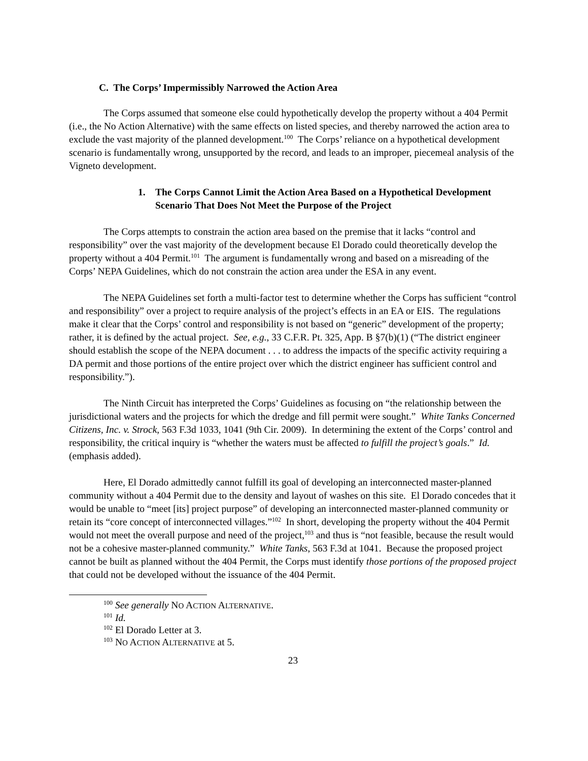C. The Corps’ Impermissibly Narrowed the Action Area
The Corps assumed that someone else could hypothetically develop the property without a 404 Permit (i.e., the No Action Alternative) with the same effects on listed species, and thereby narrowed the action area to exclude the vast majority of the planned development.<sup>100</sup> The Corps’ reliance on a hypothetical development scenario is fundamentally wrong, unsupported by the record, and leads to an improper, piecemeal analysis of the Vigneto development.
1. The Corps Cannot Limit the Action Area Based on a Hypothetical Development Scenario That Does Not Meet the Purpose of the Project
The Corps attempts to constrain the action area based on the premise that it lacks “control and responsibility” over the vast majority of the development because El Dorado could theoretically develop the property without a 404 Permit.<sup>101</sup> The argument is fundamentally wrong and based on a misreading of the Corps’ NEPA Guidelines, which do not constrain the action area under the ESA in any event.
The NEPA Guidelines set forth a multi-factor test to determine whether the Corps has sufficient “control and responsibility” over a project to require analysis of the project’s effects in an EA or EIS. The regulations make it clear that the Corps’ control and responsibility is not based on “generic” development of the property; rather, it is defined by the actual project. See, e.g., 33 C.F.R. Pt. 325, App. B §7(b)(1) (“The district engineer should establish the scope of the NEPA document . . . to address the impacts of the specific activity requiring a DA permit and those portions of the entire project over which the district engineer has sufficient control and responsibility.”).
The Ninth Circuit has interpreted the Corps’ Guidelines as focusing on “the relationship between the jurisdictional waters and the projects for which the dredge and fill permit were sought.” White Tanks Concerned Citizens, Inc. v. Strock, 563 F.3d 1033, 1041 (9th Cir. 2009). In determining the extent of the Corps’ control and responsibility, the critical inquiry is “whether the waters must be affected to fulfill the project’s goals.” Id. (emphasis added).
Here, El Dorado admittedly cannot fulfill its goal of developing an interconnected master-planned community without a 404 Permit due to the density and layout of washes on this site. El Dorado concedes that it would be unable to “meet [its] project purpose” of developing an interconnected master-planned community or retain its “core concept of interconnected villages.”<sup>102</sup> In short, developing the property without the 404 Permit would not meet the overall purpose and need of the project,<sup>103</sup> and thus is “not feasible, because the result would not be a cohesive master-planned community.” White Tanks, 563 F.3d at 1041. Because the proposed project cannot be built as planned without the 404 Permit, the Corps must identify those portions of the proposed project that could not be developed without the issuance of the 404 Permit.
<sup>100</sup> See generally NO ACTION ALTERNATIVE.
<sup>101</sup> Id.
<sup>102</sup> El Dorado Letter at 3.
<sup>103</sup> NO ACTION ALTERNATIVE at 5.
23